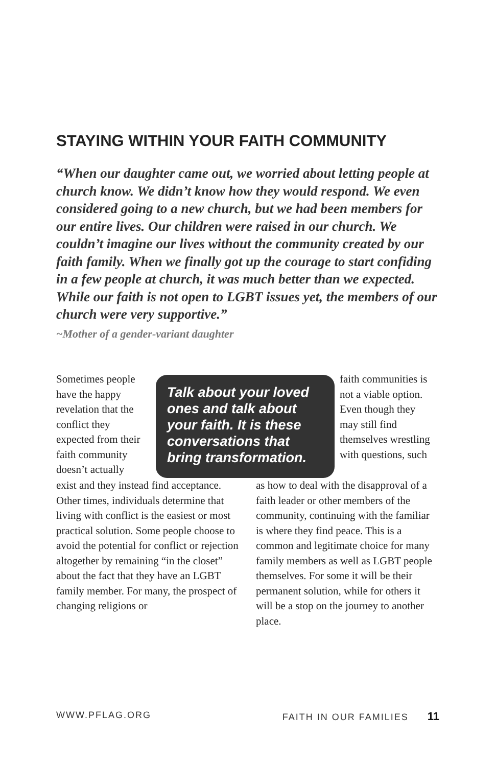STAYING WITHIN YOUR FAITH COMMUNITY
“When our daughter came out, we worried about letting people at church know. We didn’t know how they would respond. We even considered going to a new church, but we had been members for our entire lives. Our children were raised in our church. We couldn’t imagine our lives without the community created by our faith family. When we finally got up the courage to start confiding in a few people at church, it was much better than we expected. While our faith is not open to LGBT issues yet, the members of our church were very supportive.”
~Mother of a gender-variant daughter
Sometimes people have the happy revelation that the conflict they expected from their faith community doesn’t actually
Talk about your loved ones and talk about your faith. It is these conversations that bring transformation.
faith communities is not a viable option. Even though they may still find themselves wrestling with questions, such
exist and they instead find acceptance. Other times, individuals determine that living with conflict is the easiest or most practical solution. Some people choose to avoid the potential for conflict or rejection altogether by remaining “in the closet” about the fact that they have an LGBT family member. For many, the prospect of changing religions or
as how to deal with the disapproval of a faith leader or other members of the community, continuing with the familiar is where they find peace. This is a common and legitimate choice for many family members as well as LGBT people themselves. For some it will be their permanent solution, while for others it will be a stop on the journey to another place.
WWW.PFLAG.ORG FAITH IN OUR FAMILIES 11